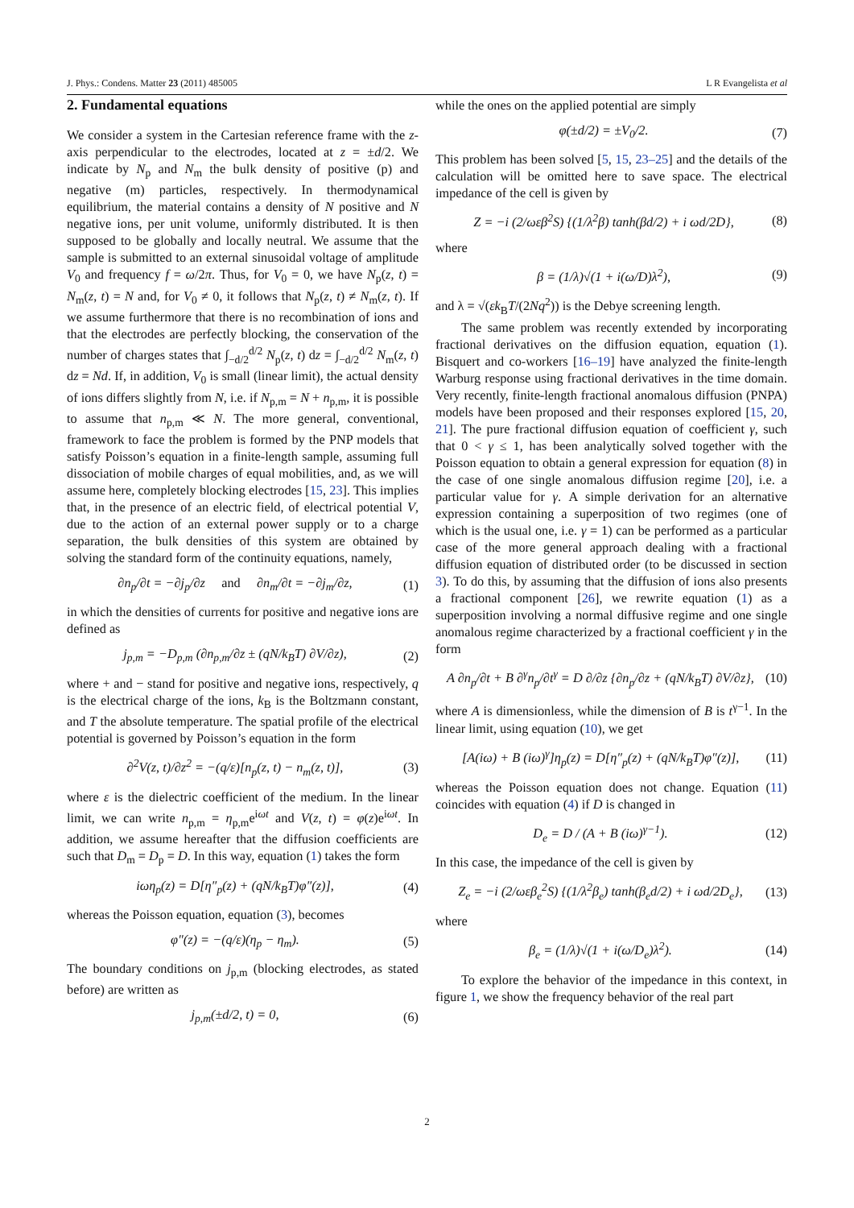J. Phys.: Condens. Matter 23 (2011) 485005 L R Evangelista et al
2. Fundamental equations
We consider a system in the Cartesian reference frame with the z-axis perpendicular to the electrodes, located at z = ±d/2. We indicate by N<sub>p</sub> and N<sub>m</sub> the bulk density of positive (p) and negative (m) particles, respectively. In thermodynamical equilibrium, the material contains a density of N positive and N negative ions, per unit volume, uniformly distributed. It is then supposed to be globally and locally neutral. We assume that the sample is submitted to an external sinusoidal voltage of amplitude V<sub>0</sub> and frequency f = ω/2π. Thus, for V<sub>0</sub> = 0, we have N<sub>p</sub>(z, t) = N<sub>m</sub>(z, t) = N and, for V<sub>0</sub> ≠ 0, it follows that N<sub>p</sub>(z, t) ≠ N<sub>m</sub>(z, t). If we assume furthermore that there is no recombination of ions and that the electrodes are perfectly blocking, the conservation of the number of charges states that ∫<sub>−d/2</sub><sup>d/2</sup> N<sub>p</sub>(z, t) dz = ∫<sub>−d/2</sub><sup>d/2</sup> N<sub>m</sub>(z, t) dz = Nd. If, in addition, V<sub>0</sub> is small (linear limit), the actual density of ions differs slightly from N, i.e. if N<sub>p,m</sub> = N + n<sub>p,m</sub>, it is possible to assume that n<sub>p,m</sub> ≪ N. The more general, conventional, framework to face the problem is formed by the PNP models that satisfy Poisson’s equation in a finite-length sample, assuming full dissociation of mobile charges of equal mobilities, and, as we will assume here, completely blocking electrodes [15, 23]. This implies that, in the presence of an electric field, of electrical potential V, due to the action of an external power supply or to a charge separation, the bulk densities of this system are obtained by solving the standard form of the continuity equations, namely,
∂n<sub>p</sub>/∂t = −∂j<sub>p</sub>/∂z and ∂n<sub>m</sub>/∂t = −∂j<sub>m</sub>/∂z, (1)
in which the densities of currents for positive and negative ions are defined as
j<sub>p,m</sub> = −D<sub>p,m</sub> (∂n<sub>p,m</sub>/∂z ± (qN/k<sub>B</sub>T) ∂V/∂z), (2)
where + and − stand for positive and negative ions, respectively, q is the electrical charge of the ions, k<sub>B</sub> is the Boltzmann constant, and T the absolute temperature. The spatial profile of the electrical potential is governed by Poisson’s equation in the form
∂<sup>2</sup>V(z, t)/∂z<sup>2</sup> = −(q/ε)[n<sub>p</sub>(z, t) − n<sub>m</sub>(z, t)], (3)
where ε is the dielectric coefficient of the medium. In the linear limit, we can write n<sub>p,m</sub> = η<sub>p,m</sub>e<sup>iωt</sup> and V(z, t) = φ(z)e<sup>iωt</sup>. In addition, we assume hereafter that the diffusion coefficients are such that D<sub>m</sub> = D<sub>p</sub> = D. In this way, equation (1) takes the form
iωη<sub>p</sub>(z) = D[η″<sub>p</sub>(z) + (qN/k<sub>B</sub>T)φ″(z)], (4)
whereas the Poisson equation, equation (3), becomes
φ″(z) = −(q/ε)(η<sub>p</sub> − η<sub>m</sub>). (5)
The boundary conditions on j<sub>p,m</sub> (blocking electrodes, as stated before) are written as
j<sub>p,m</sub>(±d/2, t) = 0, (6)
while the ones on the applied potential are simply
φ(±d/2) = ±V<sub>0</sub>/2. (7)
This problem has been solved [5, 15, 23–25] and the details of the calculation will be omitted here to save space. The electrical impedance of the cell is given by
Z = −i (2/ωεβ<sup>2</sup>S) {(1/λ<sup>2</sup>β) tanh(βd/2) + i ωd/2D}, (8)
where
β = (1/λ)√(1 + i(ω/D)λ<sup>2</sup>), (9)
and λ = √(εk<sub>B</sub>T/(2Nq<sup>2</sup>)) is the Debye screening length.
The same problem was recently extended by incorporating fractional derivatives on the diffusion equation, equation (1). Bisquert and co-workers [16–19] have analyzed the finite-length Warburg response using fractional derivatives in the time domain. Very recently, finite-length fractional anomalous diffusion (PNPA) models have been proposed and their responses explored [15, 20, 21]. The pure fractional diffusion equation of coefficient γ, such that 0 < γ ≤ 1, has been analytically solved together with the Poisson equation to obtain a general expression for equation (8) in the case of one single anomalous diffusion regime [20], i.e. a particular value for γ. A simple derivation for an alternative expression containing a superposition of two regimes (one of which is the usual one, i.e. γ = 1) can be performed as a particular case of the more general approach dealing with a fractional diffusion equation of distributed order (to be discussed in section 3). To do this, by assuming that the diffusion of ions also presents a fractional component [26], we rewrite equation (1) as a superposition involving a normal diffusive regime and one single anomalous regime characterized by a fractional coefficient γ in the form
A ∂n<sub>p</sub>/∂t + B ∂<sup>γ</sup>n<sub>p</sub>/∂t<sup>γ</sup> = D ∂/∂z {∂n<sub>p</sub>/∂z + (qN/k<sub>B</sub>T) ∂V/∂z}, (10)
where A is dimensionless, while the dimension of B is t<sup>γ−1</sup>. In the linear limit, using equation (10), we get
[A(iω) + B (iω)<sup>γ</sup>]η<sub>p</sub>(z) = D[η″<sub>p</sub>(z) + (qN/k<sub>B</sub>T)φ″(z)], (11)
whereas the Poisson equation does not change. Equation (11) coincides with equation (4) if D is changed in
D<sub>e</sub> = D / (A + B (iω)<sup>γ−1</sup>). (12)
In this case, the impedance of the cell is given by
Z<sub>e</sub> = −i (2/ωεβ<sub>e</sub><sup>2</sup>S) {(1/λ<sup>2</sup>β<sub>e</sub>) tanh(β<sub>e</sub>d/2) + i ωd/2D<sub>e</sub>}, (13)
where
β<sub>e</sub> = (1/λ)√(1 + i(ω/D<sub>e</sub>)λ<sup>2</sup>). (14)
To explore the behavior of the impedance in this context, in figure 1, we show the frequency behavior of the real part
2